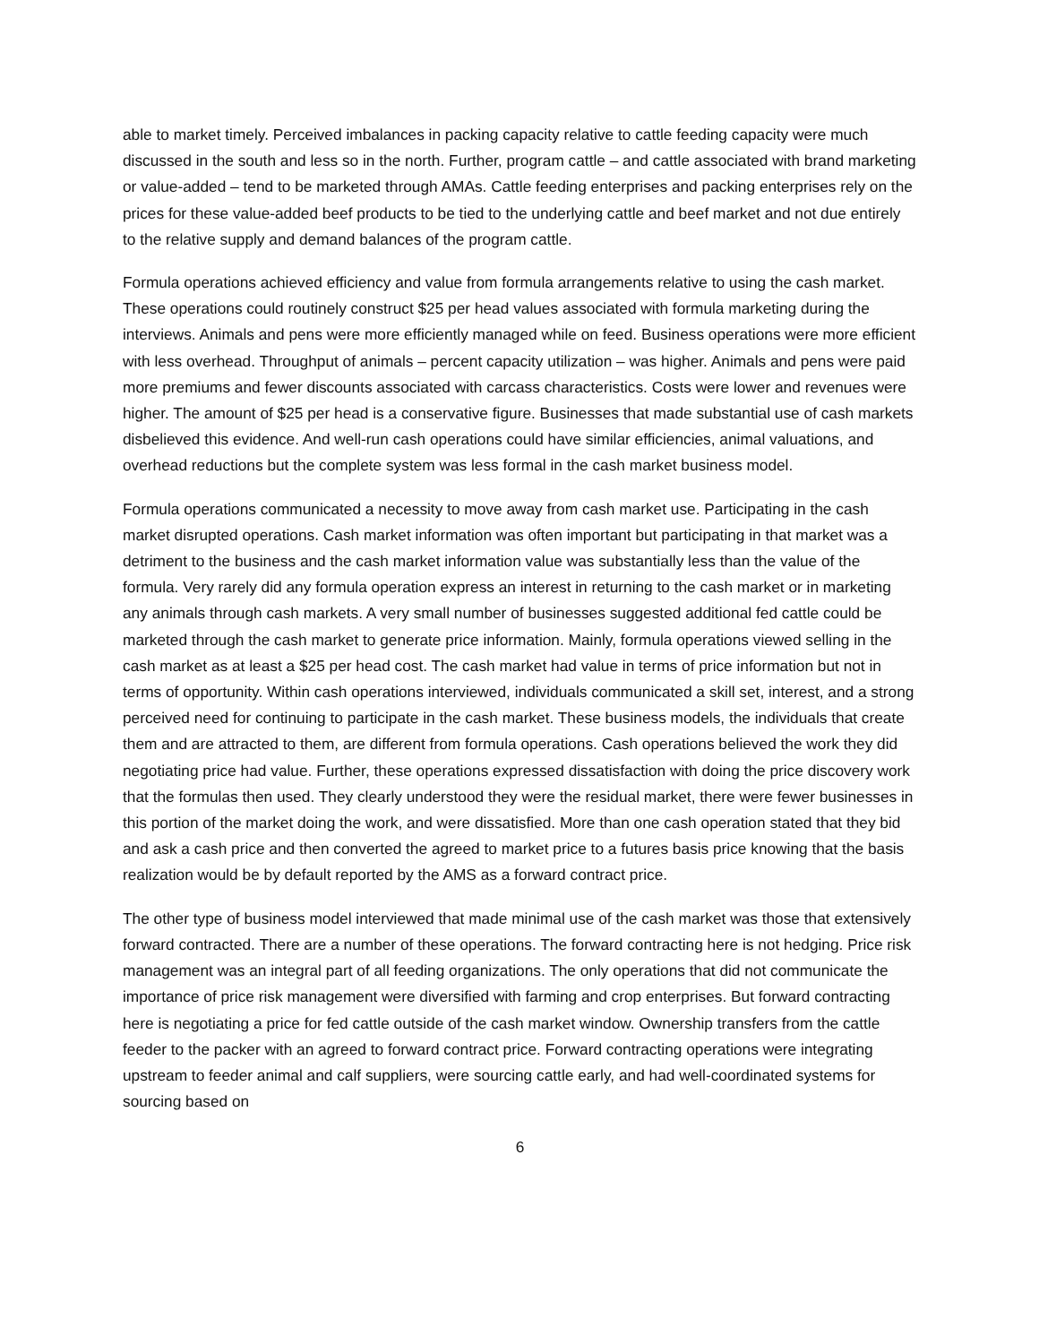able to market timely. Perceived imbalances in packing capacity relative to cattle feeding capacity were much discussed in the south and less so in the north. Further, program cattle – and cattle associated with brand marketing or value-added – tend to be marketed through AMAs. Cattle feeding enterprises and packing enterprises rely on the prices for these value-added beef products to be tied to the underlying cattle and beef market and not due entirely to the relative supply and demand balances of the program cattle.
Formula operations achieved efficiency and value from formula arrangements relative to using the cash market. These operations could routinely construct $25 per head values associated with formula marketing during the interviews. Animals and pens were more efficiently managed while on feed. Business operations were more efficient with less overhead. Throughput of animals – percent capacity utilization – was higher. Animals and pens were paid more premiums and fewer discounts associated with carcass characteristics. Costs were lower and revenues were higher. The amount of $25 per head is a conservative figure. Businesses that made substantial use of cash markets disbelieved this evidence. And well-run cash operations could have similar efficiencies, animal valuations, and overhead reductions but the complete system was less formal in the cash market business model.
Formula operations communicated a necessity to move away from cash market use. Participating in the cash market disrupted operations. Cash market information was often important but participating in that market was a detriment to the business and the cash market information value was substantially less than the value of the formula. Very rarely did any formula operation express an interest in returning to the cash market or in marketing any animals through cash markets. A very small number of businesses suggested additional fed cattle could be marketed through the cash market to generate price information. Mainly, formula operations viewed selling in the cash market as at least a $25 per head cost. The cash market had value in terms of price information but not in terms of opportunity. Within cash operations interviewed, individuals communicated a skill set, interest, and a strong perceived need for continuing to participate in the cash market. These business models, the individuals that create them and are attracted to them, are different from formula operations. Cash operations believed the work they did negotiating price had value. Further, these operations expressed dissatisfaction with doing the price discovery work that the formulas then used. They clearly understood they were the residual market, there were fewer businesses in this portion of the market doing the work, and were dissatisfied. More than one cash operation stated that they bid and ask a cash price and then converted the agreed to market price to a futures basis price knowing that the basis realization would be by default reported by the AMS as a forward contract price.
The other type of business model interviewed that made minimal use of the cash market was those that extensively forward contracted. There are a number of these operations. The forward contracting here is not hedging. Price risk management was an integral part of all feeding organizations. The only operations that did not communicate the importance of price risk management were diversified with farming and crop enterprises. But forward contracting here is negotiating a price for fed cattle outside of the cash market window. Ownership transfers from the cattle feeder to the packer with an agreed to forward contract price. Forward contracting operations were integrating upstream to feeder animal and calf suppliers, were sourcing cattle early, and had well-coordinated systems for sourcing based on
6